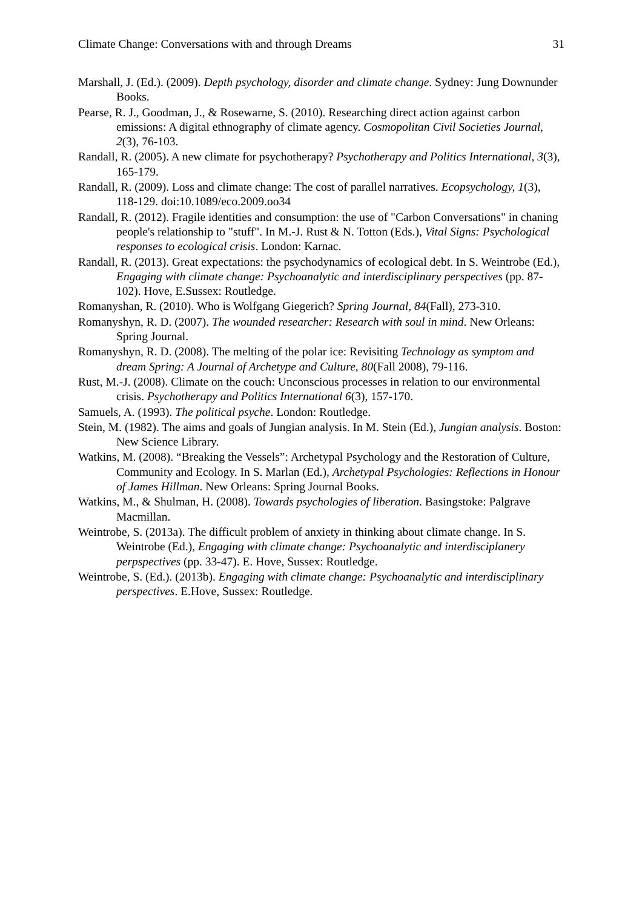Climate Change: Conversations with and through Dreams 31
Marshall, J. (Ed.). (2009). Depth psychology, disorder and climate change. Sydney: Jung Downunder Books.
Pearse, R. J., Goodman, J., & Rosewarne, S. (2010). Researching direct action against carbon emissions: A digital ethnography of climate agency. Cosmopolitan Civil Societies Journal, 2(3), 76-103.
Randall, R. (2005). A new climate for psychotherapy? Psychotherapy and Politics International, 3(3), 165-179.
Randall, R. (2009). Loss and climate change: The cost of parallel narratives. Ecopsychology, 1(3), 118-129. doi:10.1089/eco.2009.oo34
Randall, R. (2012). Fragile identities and consumption: the use of "Carbon Conversations" in chaning people's relationship to "stuff". In M.-J. Rust & N. Totton (Eds.), Vital Signs: Psychological responses to ecological crisis. London: Karnac.
Randall, R. (2013). Great expectations: the psychodynamics of ecological debt. In S. Weintrobe (Ed.), Engaging with climate change: Psychoanalytic and interdisciplinary perspectives (pp. 87-102). Hove, E.Sussex: Routledge.
Romanyshan, R. (2010). Who is Wolfgang Giegerich? Spring Journal, 84(Fall), 273-310.
Romanyshyn, R. D. (2007). The wounded researcher: Research with soul in mind. New Orleans: Spring Journal.
Romanyshyn, R. D. (2008). The melting of the polar ice: Revisiting Technology as symptom and dream Spring: A Journal of Archetype and Culture, 80(Fall 2008), 79-116.
Rust, M.-J. (2008). Climate on the couch: Unconscious processes in relation to our environmental crisis. Psychotherapy and Politics International 6(3), 157-170.
Samuels, A. (1993). The political psyche. London: Routledge.
Stein, M. (1982). The aims and goals of Jungian analysis. In M. Stein (Ed.), Jungian analysis. Boston: New Science Library.
Watkins, M. (2008). “Breaking the Vessels”: Archetypal Psychology and the Restoration of Culture, Community and Ecology. In S. Marlan (Ed.), Archetypal Psychologies: Reflections in Honour of James Hillman. New Orleans: Spring Journal Books.
Watkins, M., & Shulman, H. (2008). Towards psychologies of liberation. Basingstoke: Palgrave Macmillan.
Weintrobe, S. (2013a). The difficult problem of anxiety in thinking about climate change. In S. Weintrobe (Ed.), Engaging with climate change: Psychoanalytic and interdisciplanery perpspectives (pp. 33-47). E. Hove, Sussex: Routledge.
Weintrobe, S. (Ed.). (2013b). Engaging with climate change: Psychoanalytic and interdisciplinary perspectives. E.Hove, Sussex: Routledge.